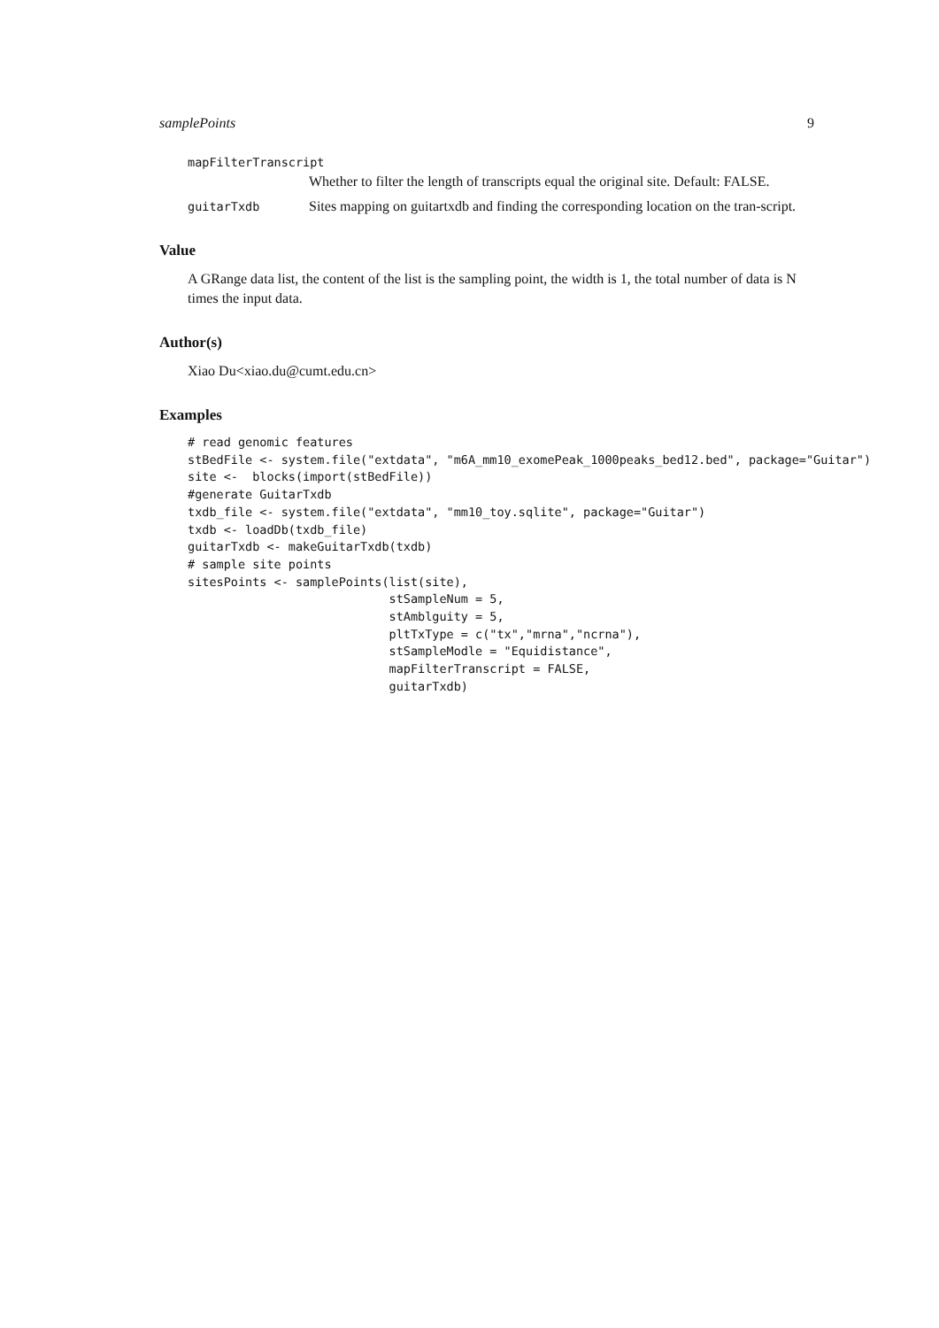samplePoints 9
mapFilterTranscript
Whether to filter the length of transcripts equal the original site. Default: FALSE.
guitarTxdb Sites mapping on guitartxdb and finding the corresponding location on the tran-script.
Value
A GRange data list, the content of the list is the sampling point, the width is 1, the total number of data is N times the input data.
Author(s)
Xiao Du<xiao.du@cumt.edu.cn>
Examples
# read genomic features
stBedFile <- system.file("extdata", "m6A_mm10_exomePeak_1000peaks_bed12.bed", package="Guitar")
site <-  blocks(import(stBedFile))
#generate GuitarTxdb
txdb_file <- system.file("extdata", "mm10_toy.sqlite", package="Guitar")
txdb <- loadDb(txdb_file)
guitarTxdb <- makeGuitarTxdb(txdb)
# sample site points
sitesPoints <- samplePoints(list(site),
                            stSampleNum = 5,
                            stAmblguity = 5,
                            pltTxType = c("tx","mrna","ncrna"),
                            stSampleModle = "Equidistance",
                            mapFilterTranscript = FALSE,
                            guitarTxdb)